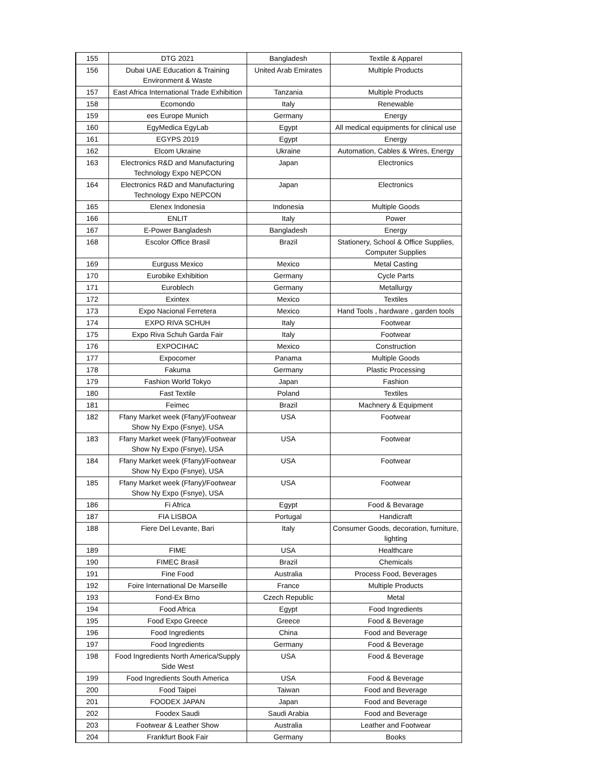| 155 | DTG 2021 | Bangladesh | Textile & Apparel |
| 156 | Dubai UAE Education & Training Environment & Waste | United Arab Emirates | Multiple Products |
| 157 | East Africa International Trade Exhibition | Tanzania | Multiple Products |
| 158 | Ecomondo | Italy | Renewable |
| 159 | ees Europe Munich | Germany | Energy |
| 160 | EgyMedica EgyLab | Egypt | All medical equipments for clinical use |
| 161 | EGYPS 2019 | Egypt | Energy |
| 162 | Elcom Ukraine | Ukraine | Automation, Cables & Wires, Energy |
| 163 | Electronics R&D and Manufacturing Technology Expo NEPCON | Japan | Electronics |
| 164 | Electronics R&D and Manufacturing Technology Expo NEPCON | Japan | Electronics |
| 165 | Elenex Indonesia | Indonesia | Multiple Goods |
| 166 | ENLIT | Italy | Power |
| 167 | E-Power Bangladesh | Bangladesh | Energy |
| 168 | Escolor Office Brasil | Brazil | Stationery, School & Office Supplies, Computer Supplies |
| 169 | Eurguss Mexico | Mexico | Metal Casting |
| 170 | Eurobike Exhibition | Germany | Cycle Parts |
| 171 | Euroblech | Germany | Metallurgy |
| 172 | Exintex | Mexico | Textiles |
| 173 | Expo Nacional Ferretera | Mexico | Hand Tools , hardware , garden tools |
| 174 | EXPO RIVA SCHUH | Italy | Footwear |
| 175 | Expo Riva Schuh Garda Fair | Italy | Footwear |
| 176 | EXPOCIHAC | Mexico | Construction |
| 177 | Expocomer | Panama | Multiple Goods |
| 178 | Fakuma | Germany | Plastic Processing |
| 179 | Fashion World Tokyo | Japan | Fashion |
| 180 | Fast Textile | Poland | Textiles |
| 181 | Feimec | Brazil | Machnery & Equipment |
| 182 | Ffany Market week (Ffany)/Footwear Show Ny Expo (Fsnye), USA | USA | Footwear |
| 183 | Ffany Market week (Ffany)/Footwear Show Ny Expo (Fsnye), USA | USA | Footwear |
| 184 | Ffany Market week (Ffany)/Footwear Show Ny Expo (Fsnye), USA | USA | Footwear |
| 185 | Ffany Market week (Ffany)/Footwear Show Ny Expo (Fsnye), USA | USA | Footwear |
| 186 | Fi Africa | Egypt | Food & Bevarage |
| 187 | FIA LISBOA | Portugal | Handicraft |
| 188 | Fiere Del Levante, Bari | Italy | Consumer Goods, decoration, furniture, lighting |
| 189 | FIME | USA | Healthcare |
| 190 | FIMEC Brasil | Brazil | Chemicals |
| 191 | Fine Food | Australia | Process Food, Beverages |
| 192 | Foire International De Marseille | France | Multiple Products |
| 193 | Fond-Ex Brno | Czech Republic | Metal |
| 194 | Food Africa | Egypt | Food Ingredients |
| 195 | Food Expo Greece | Greece | Food & Beverage |
| 196 | Food Ingredients | China | Food and Beverage |
| 197 | Food Ingredients | Germany | Food & Beverage |
| 198 | Food Ingredients North America/Supply Side West | USA | Food & Beverage |
| 199 | Food Ingredients South America | USA | Food & Beverage |
| 200 | Food Taipei | Taiwan | Food and Beverage |
| 201 | FOODEX JAPAN | Japan | Food and Beverage |
| 202 | Foodex Saudi | Saudi Arabia | Food and Beverage |
| 203 | Footwear & Leather Show | Australia | Leather and Footwear |
| 204 | Frankfurt Book Fair | Germany | Books |